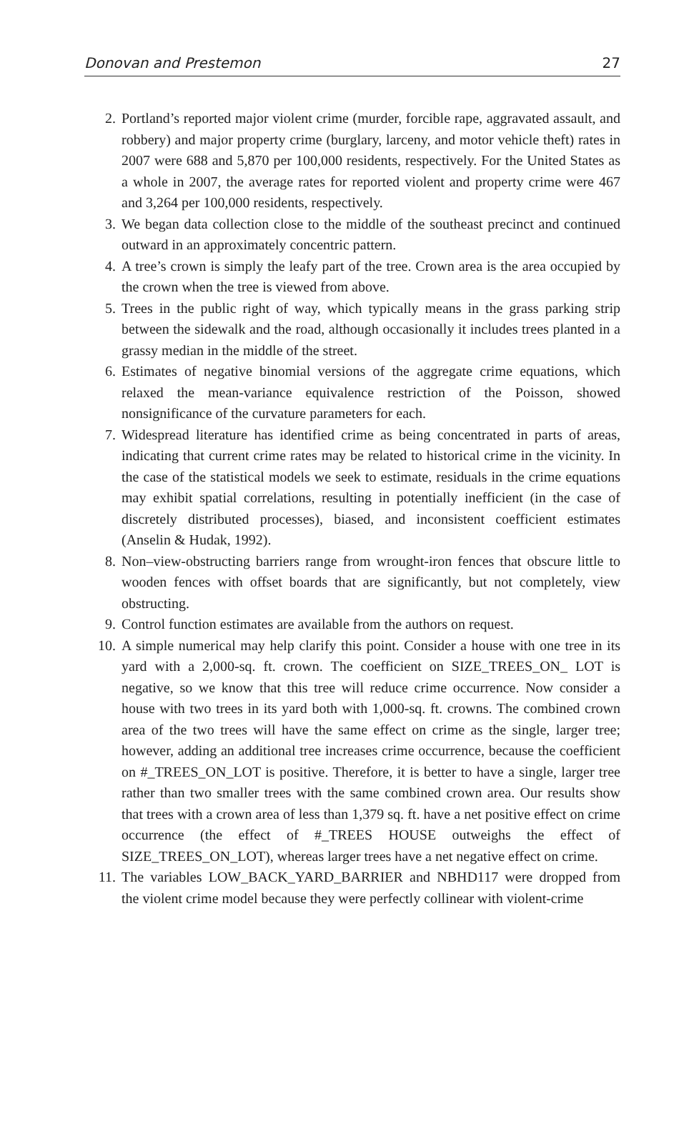Donovan and Prestemon 27
2. Portland’s reported major violent crime (murder, forcible rape, aggravated assault, and robbery) and major property crime (burglary, larceny, and motor vehicle theft) rates in 2007 were 688 and 5,870 per 100,000 residents, respectively. For the United States as a whole in 2007, the average rates for reported violent and property crime were 467 and 3,264 per 100,000 residents, respectively.
3. We began data collection close to the middle of the southeast precinct and continued outward in an approximately concentric pattern.
4. A tree’s crown is simply the leafy part of the tree. Crown area is the area occupied by the crown when the tree is viewed from above.
5. Trees in the public right of way, which typically means in the grass parking strip between the sidewalk and the road, although occasionally it includes trees planted in a grassy median in the middle of the street.
6. Estimates of negative binomial versions of the aggregate crime equations, which relaxed the mean-variance equivalence restriction of the Poisson, showed nonsignificance of the curvature parameters for each.
7. Widespread literature has identified crime as being concentrated in parts of areas, indicating that current crime rates may be related to historical crime in the vicinity. In the case of the statistical models we seek to estimate, residuals in the crime equations may exhibit spatial correlations, resulting in potentially inefficient (in the case of discretely distributed processes), biased, and inconsistent coefficient estimates (Anselin & Hudak, 1992).
8. Non–view-obstructing barriers range from wrought-iron fences that obscure little to wooden fences with offset boards that are significantly, but not completely, view obstructing.
9. Control function estimates are available from the authors on request.
10. A simple numerical may help clarify this point. Consider a house with one tree in its yard with a 2,000-sq. ft. crown. The coefficient on SIZE_TREES_ON_ LOT is negative, so we know that this tree will reduce crime occurrence. Now consider a house with two trees in its yard both with 1,000-sq. ft. crowns. The combined crown area of the two trees will have the same effect on crime as the single, larger tree; however, adding an additional tree increases crime occurrence, because the coefficient on #_TREES_ON_LOT is positive. Therefore, it is better to have a single, larger tree rather than two smaller trees with the same combined crown area. Our results show that trees with a crown area of less than 1,379 sq. ft. have a net positive effect on crime occurrence (the effect of #_TREES HOUSE outweighs the effect of SIZE_TREES_ON_LOT), whereas larger trees have a net negative effect on crime.
11. The variables LOW_BACK_YARD_BARRIER and NBHD117 were dropped from the violent crime model because they were perfectly collinear with violent-crime